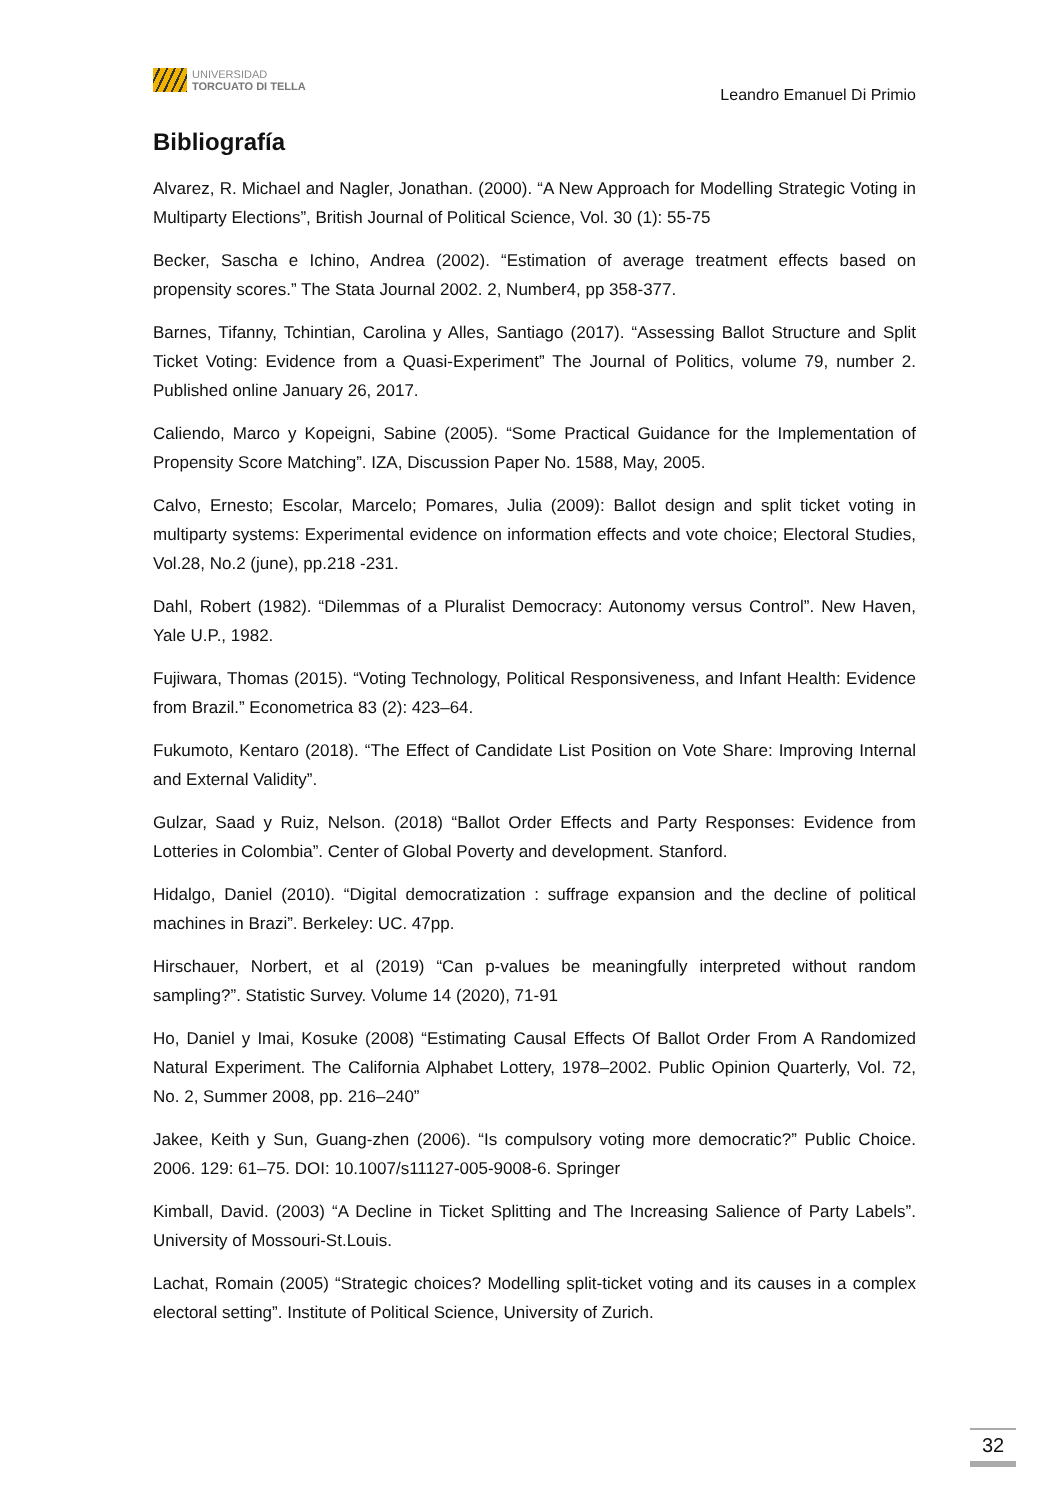UNIVERSIDAD
TORCUATO DI TELLA
Leandro Emanuel Di Primio
Bibliografía
Alvarez, R. Michael and Nagler, Jonathan. (2000). “A New Approach for Modelling Strategic Voting in Multiparty Elections”, British Journal of Political Science, Vol. 30 (1): 55-75
Becker, Sascha e Ichino, Andrea (2002). “Estimation of average treatment effects based on propensity scores.” The Stata Journal 2002. 2, Number4, pp 358-377.
Barnes, Tifanny, Tchintian, Carolina y Alles, Santiago (2017). “Assessing Ballot Structure and Split Ticket Voting: Evidence from a Quasi-Experiment” The Journal of Politics, volume 79, number 2. Published online January 26, 2017.
Caliendo, Marco y Kopeigni, Sabine (2005). “Some Practical Guidance for the Implementation of Propensity Score Matching”. IZA, Discussion Paper No. 1588, May, 2005.
Calvo, Ernesto; Escolar, Marcelo; Pomares, Julia (2009): Ballot design and split ticket voting in multiparty systems: Experimental evidence on information effects and vote choice; Electoral Studies, Vol.28, No.2 (june), pp.218 -231.
Dahl, Robert (1982). “Dilemmas of a Pluralist Democracy: Autonomy versus Control”. New Haven, Yale U.P., 1982.
Fujiwara, Thomas (2015). “Voting Technology, Political Responsiveness, and Infant Health: Evidence from Brazil.” Econometrica 83 (2): 423–64.
Fukumoto, Kentaro (2018). “The Effect of Candidate List Position on Vote Share: Improving Internal and External Validity”.
Gulzar, Saad y Ruiz, Nelson. (2018) “Ballot Order Effects and Party Responses: Evidence from Lotteries in Colombia”. Center of Global Poverty and development. Stanford.
Hidalgo, Daniel (2010). “Digital democratization : suffrage expansion and the decline of political machines in Brazi”. Berkeley: UC. 47pp.
Hirschauer, Norbert, et al (2019) “Can p-values be meaningfully interpreted without random sampling?”. Statistic Survey. Volume 14 (2020), 71-91
Ho, Daniel y Imai, Kosuke (2008) “Estimating Causal Effects Of Ballot Order From A Randomized Natural Experiment. The California Alphabet Lottery, 1978–2002. Public Opinion Quarterly, Vol. 72, No. 2, Summer 2008, pp. 216–240”
Jakee, Keith y Sun, Guang-zhen (2006). “Is compulsory voting more democratic?” Public Choice. 2006. 129: 61–75. DOI: 10.1007/s11127-005-9008-6. Springer
Kimball, David. (2003) “A Decline in Ticket Splitting and The Increasing Salience of Party Labels”. University of Mossouri-St.Louis.
Lachat, Romain (2005) “Strategic choices? Modelling split-ticket voting and its causes in a complex electoral setting”. Institute of Political Science, University of Zurich.
32